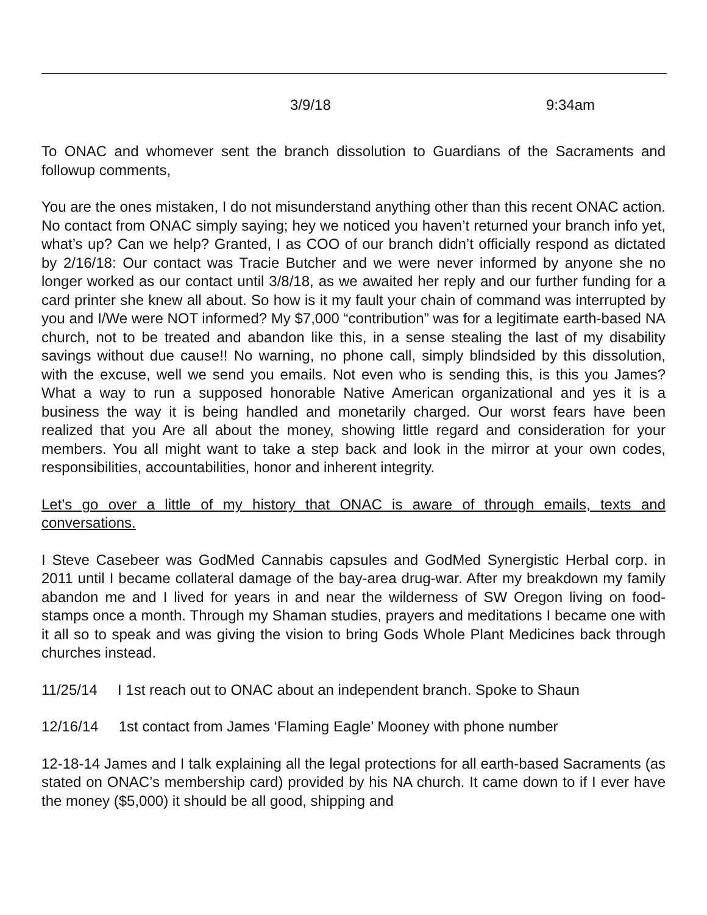3/9/18 9:34am
To ONAC and whomever sent the branch dissolution to Guardians of the Sacraments and followup comments,
You are the ones mistaken, I do not misunderstand anything other than this recent ONAC action. No contact from ONAC simply saying; hey we noticed you haven’t returned your branch info yet, what’s up? Can we help? Granted, I as COO of our branch didn’t officially respond as dictated by 2/16/18: Our contact was Tracie Butcher and we were never informed by anyone she no longer worked as our contact until 3/8/18, as we awaited her reply and our further funding for a card printer she knew all about. So how is it my fault your chain of command was interrupted by you and I/We were NOT informed? My $7,000 “contribution” was for a legitimate earth-based NA church, not to be treated and abandon like this, in a sense stealing the last of my disability savings without due cause!! No warning, no phone call, simply blindsided by this dissolution, with the excuse, well we send you emails. Not even who is sending this, is this you James? What a way to run a supposed honorable Native American organizational and yes it is a business the way it is being handled and monetarily charged. Our worst fears have been realized that you Are all about the money, showing little regard and consideration for your members. You all might want to take a step back and look in the mirror at your own codes, responsibilities, accountabilities, honor and inherent integrity.
Let’s go over a little of my history that ONAC is aware of through emails, texts and conversations.
I Steve Casebeer was GodMed Cannabis capsules and GodMed Synergistic Herbal corp. in 2011 until I became collateral damage of the bay-area drug-war. After my breakdown my family abandon me and I lived for years in and near the wilderness of SW Oregon living on food-stamps once a month. Through my Shaman studies, prayers and meditations I became one with it all so to speak and was giving the vision to bring Gods Whole Plant Medicines back through churches instead.
11/25/14 I 1st reach out to ONAC about an independent branch. Spoke to Shaun
12/16/14 1st contact from James ‘Flaming Eagle’ Mooney with phone number
12-18-14 James and I talk explaining all the legal protections for all earth-based Sacraments (as stated on ONAC’s membership card) provided by his NA church. It came down to if I ever have the money ($5,000) it should be all good, shipping and